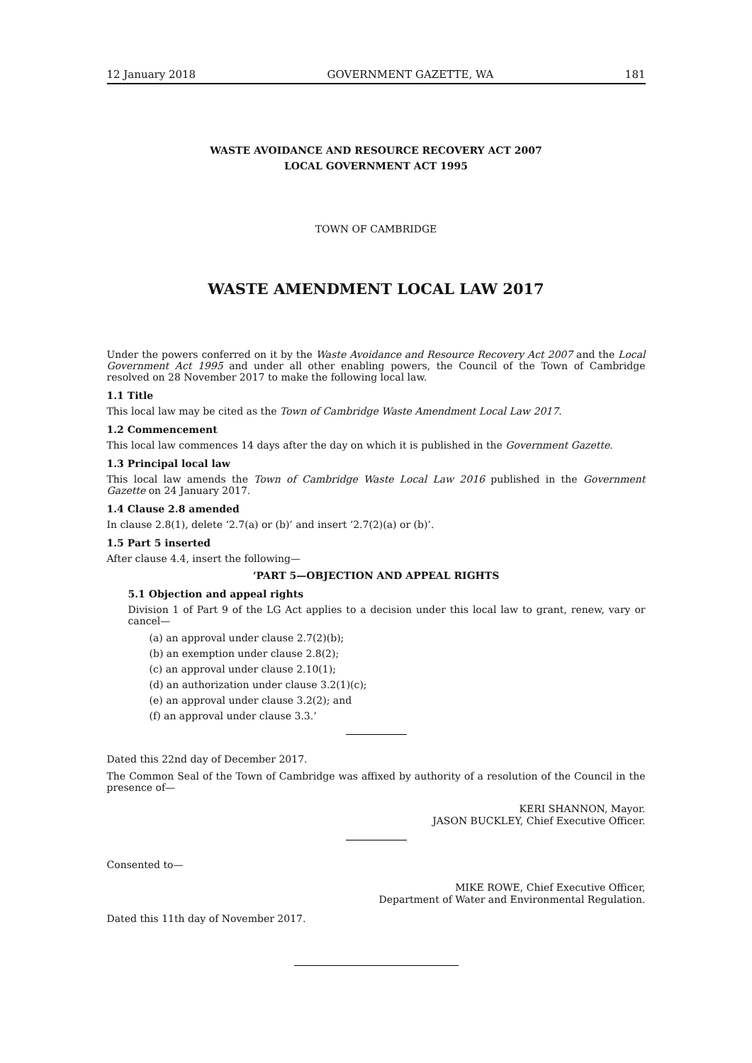12 January 2018 GOVERNMENT GAZETTE, WA 181
WASTE AVOIDANCE AND RESOURCE RECOVERY ACT 2007
LOCAL GOVERNMENT ACT 1995
TOWN OF CAMBRIDGE
WASTE AMENDMENT LOCAL LAW 2017
Under the powers conferred on it by the Waste Avoidance and Resource Recovery Act 2007 and the Local Government Act 1995 and under all other enabling powers, the Council of the Town of Cambridge resolved on 28 November 2017 to make the following local law.
1.1 Title
This local law may be cited as the Town of Cambridge Waste Amendment Local Law 2017.
1.2 Commencement
This local law commences 14 days after the day on which it is published in the Government Gazette.
1.3 Principal local law
This local law amends the Town of Cambridge Waste Local Law 2016 published in the Government Gazette on 24 January 2017.
1.4 Clause 2.8 amended
In clause 2.8(1), delete ‘2.7(a) or (b)’ and insert ‘2.7(2)(a) or (b)’.
1.5 Part 5 inserted
After clause 4.4, insert the following—
‘PART 5—OBJECTION AND APPEAL RIGHTS
5.1 Objection and appeal rights
Division 1 of Part 9 of the LG Act applies to a decision under this local law to grant, renew, vary or cancel—
(a) an approval under clause 2.7(2)(b);
(b) an exemption under clause 2.8(2);
(c) an approval under clause 2.10(1);
(d) an authorization under clause 3.2(1)(c);
(e) an approval under clause 3.2(2); and
(f) an approval under clause 3.3.’
Dated this 22nd day of December 2017.
The Common Seal of the Town of Cambridge was affixed by authority of a resolution of the Council in the presence of—
KERI SHANNON, Mayor.
JASON BUCKLEY, Chief Executive Officer.
Consented to—
MIKE ROWE, Chief Executive Officer,
Department of Water and Environmental Regulation.
Dated this 11th day of November 2017.